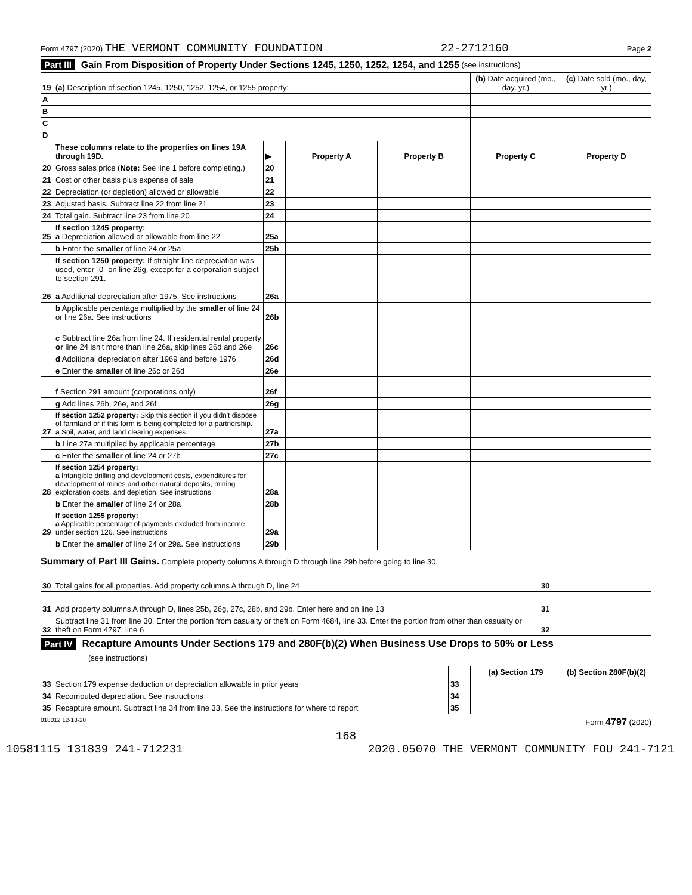Form 4797 (2020) THE VERMONT COMMUNITY FOUNDATION 22-2712160 Page 2
Part III Gain From Disposition of Property Under Sections 1245, 1250, 1252, 1254, and 1255 (see instructions)
| 19 | (a) Description of section 1245, 1250, 1252, 1254, or 1255 property: | | | | (b) Date acquired (mo., day, yr.) | (c) Date sold (mo., day, yr.) |
| A | | | | | | |
| B | | | | | | |
| C | | | | | | |
| D | | | | | | |
| | These columns relate to the properties on lines 19A through 19D. | ▶ | Property A | Property B | Property C | Property D |
| 20 | Gross sales price ( Note: See line 1 before completing.) | 20 | | | | |
| 21 | Cost or other basis plus expense of sale | 21 | | | | |
| 22 | Depreciation (or depletion) allowed or allowable | 22 | | | | |
| 23 | Adjusted basis. Subtract line 22 from line 21 | 23 | | | | |
| 24 | Total gain. Subtract line 23 from line 20 | 24 | | | | |
| 25 | If section 1245 property: a Depreciation allowed or allowable from line 22 | 25a | | | | |
| | b Enter the smaller of line 24 or 25a | 25b | | | | |
| 26 | If section 1250 property: If straight line depreciation was used, enter -0- on line 26g, except for a corporation subject to section 291. a Additional depreciation after 1975. See instructions | 26a | | | | |
| | b Applicable percentage multiplied by the smaller of line 24 or line 26a. See instructions | 26b | | | | |
| | c Subtract line 26a from line 24. If residential rental property or line 24 isn't more than line 26a, skip lines 26d and 26e | 26c | | | | |
| | d Additional depreciation after 1969 and before 1976 | 26d | | | | |
| | e Enter the smaller of line 26c or 26d | 26e | | | | |
| | f Section 291 amount (corporations only) | 26f | | | | |
| | g Add lines 26b, 26e, and 26f | 26g | | | | |
| 27 | If section 1252 property: Skip this section if you didn't dispose of farmland or if this form is being completed for a partnership. a Soil, water, and land clearing expenses | 27a | | | | |
| | b Line 27a multiplied by applicable percentage | 27b | | | | |
| | c Enter the smaller of line 24 or 27b | 27c | | | | |
| 28 | If section 1254 property: a Intangible drilling and development costs, expenditures for development of mines and other natural deposits, mining exploration costs, and depletion. See instructions | 28a | | | | |
| | b Enter the smaller of line 24 or 28a | 28b | | | | |
| 29 | If section 1255 property: a Applicable percentage of payments excluded from income under section 126. See instructions | 29a | | | | |
| | b Enter the smaller of line 24 or 29a. See instructions | 29b | | | | |
Summary of Part III Gains. Complete property columns A through D through line 29b before going to line 30.
| 30 | Total gains for all properties. Add property columns A through D, line 24 | 30 | |
| 31 | Add property columns A through D, lines 25b, 26g, 27c, 28b, and 29b. Enter here and on line 13 | 31 | |
| 32 | Subtract line 31 from line 30. Enter the portion from casualty or theft on Form 4684, line 33. Enter the portion from other than casualty or theft on Form 4797, line 6 | 32 | |
Part IV Recapture Amounts Under Sections 179 and 280F(b)(2) When Business Use Drops to 50% or Less
(see instructions)
| | | | (a) Section 179 | (b) Section 280F(b)(2) |
| 33 | Section 179 expense deduction or depreciation allowable in prior years | 33 | | |
| 34 | Recomputed depreciation. See instructions | 34 | | |
| 35 | Recapture amount. Subtract line 34 from line 33. See the instructions for where to report | 35 | | |
018012 12-18-20 Form 4797 (2020)
168
10581115 131839 241-712231 2020.05070 THE VERMONT COMMUNITY FOU 241-7121